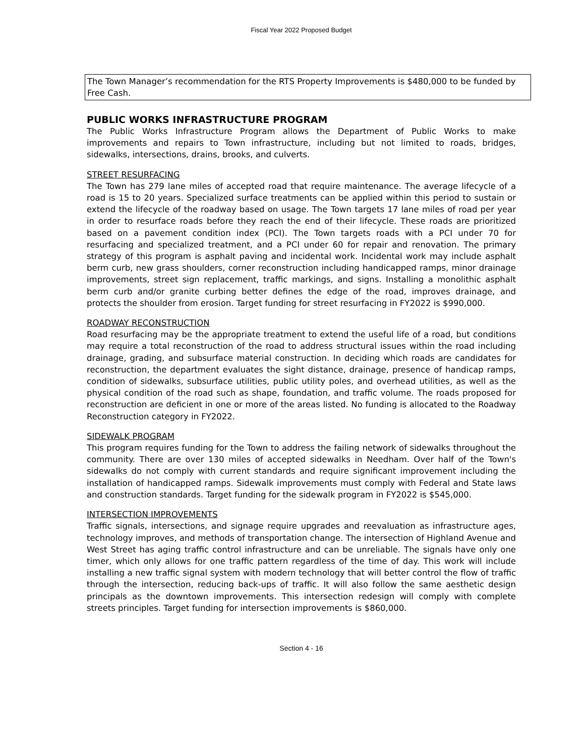Fiscal Year 2022 Proposed Budget
The Town Manager’s recommendation for the RTS Property Improvements is $480,000 to be funded by Free Cash.
PUBLIC WORKS INFRASTRUCTURE PROGRAM
The Public Works Infrastructure Program allows the Department of Public Works to make improvements and repairs to Town infrastructure, including but not limited to roads, bridges, sidewalks, intersections, drains, brooks, and culverts.
STREET RESURFACING
The Town has 279 lane miles of accepted road that require maintenance. The average lifecycle of a road is 15 to 20 years. Specialized surface treatments can be applied within this period to sustain or extend the lifecycle of the roadway based on usage. The Town targets 17 lane miles of road per year in order to resurface roads before they reach the end of their lifecycle. These roads are prioritized based on a pavement condition index (PCI). The Town targets roads with a PCI under 70 for resurfacing and specialized treatment, and a PCI under 60 for repair and renovation. The primary strategy of this program is asphalt paving and incidental work. Incidental work may include asphalt berm curb, new grass shoulders, corner reconstruction including handicapped ramps, minor drainage improvements, street sign replacement, traffic markings, and signs. Installing a monolithic asphalt berm curb and/or granite curbing better defines the edge of the road, improves drainage, and protects the shoulder from erosion. Target funding for street resurfacing in FY2022 is $990,000.
ROADWAY RECONSTRUCTION
Road resurfacing may be the appropriate treatment to extend the useful life of a road, but conditions may require a total reconstruction of the road to address structural issues within the road including drainage, grading, and subsurface material construction. In deciding which roads are candidates for reconstruction, the department evaluates the sight distance, drainage, presence of handicap ramps, condition of sidewalks, subsurface utilities, public utility poles, and overhead utilities, as well as the physical condition of the road such as shape, foundation, and traffic volume. The roads proposed for reconstruction are deficient in one or more of the areas listed. No funding is allocated to the Roadway Reconstruction category in FY2022.
SIDEWALK PROGRAM
This program requires funding for the Town to address the failing network of sidewalks throughout the community. There are over 130 miles of accepted sidewalks in Needham. Over half of the Town's sidewalks do not comply with current standards and require significant improvement including the installation of handicapped ramps. Sidewalk improvements must comply with Federal and State laws and construction standards. Target funding for the sidewalk program in FY2022 is $545,000.
INTERSECTION IMPROVEMENTS
Traffic signals, intersections, and signage require upgrades and reevaluation as infrastructure ages, technology improves, and methods of transportation change. The intersection of Highland Avenue and West Street has aging traffic control infrastructure and can be unreliable. The signals have only one timer, which only allows for one traffic pattern regardless of the time of day. This work will include installing a new traffic signal system with modern technology that will better control the flow of traffic through the intersection, reducing back-ups of traffic. It will also follow the same aesthetic design principals as the downtown improvements. This intersection redesign will comply with complete streets principles. Target funding for intersection improvements is $860,000.
Section 4 - 16